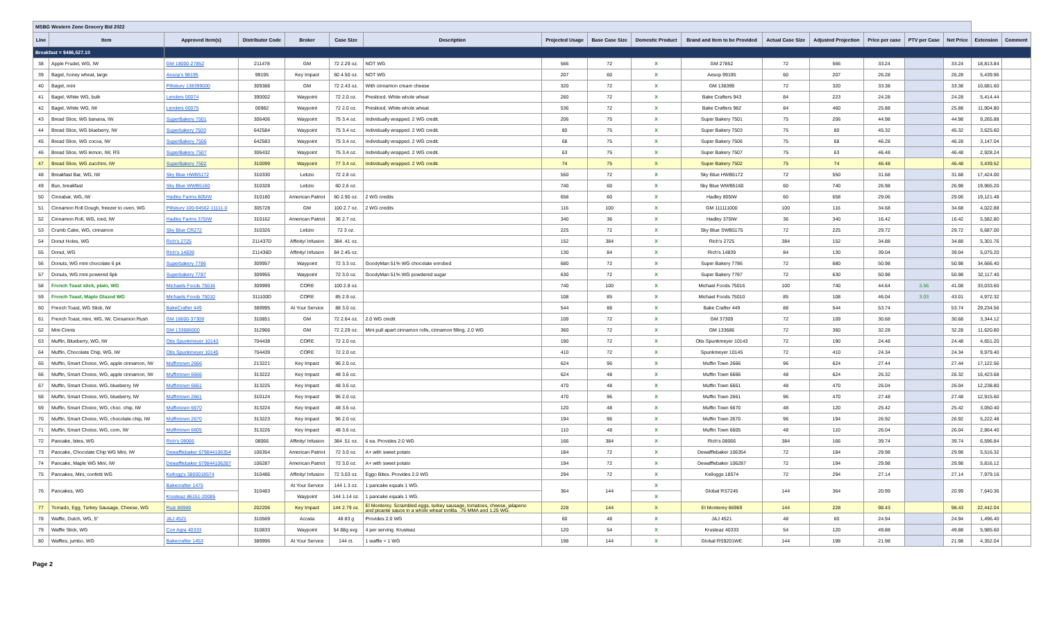| MSBG Western Zone Grocery Bid 2022 | | | | | | | | | | | | | | | | | |
| Line | Item | Approved Item(s) | Distributor Code | Broker | Case Size | Description | Projected Usage | Base Case Size | Domestic Product | Brand and Item to be Provided | Actual Case Size | Adjusted Projection | Price per case | PTV per Case | Net Price | Extension | Comment |
| Breakfast = $486,527.10 | | | | | | | | | | | | | | | | | |
| 38 | Apple Frudel, WG, IW | GM 18000-27852 | 211478 | GM | 72 2.29 oz. | NOT WG | 566 | 72 | X | GM 27852 | 72 | 566 | 33.24 | | 33.24 | 18,813.84 | |
| 39 | Bagel, honey wheat, large | Aesop's 98195 | 99195 | Key Impact | 60 4.50 oz. | NOT WG | 207 | 60 | X | Aesop 99195 | 60 | 207 | 26.28 | | 26.28 | 5,439.96 | |
| 40 | Bagel, mini | Pillsbury 138399000 | 309388 | GM | 72 2.43 oz. | With cinnamon cream cheese | 320 | 72 | X | GM 138399 | 72 | 320 | 33.38 | | 33.38 | 10,681.60 | |
| 41 | Bagel, White WG, bulk | Lenders 00074 | 390002 | Waypoint | 72 2.0 oz. | Presliced. White whole wheat | 260 | 72 | X | Bake Crafters 943 | 84 | 223 | 24.28 | | 24.28 | 5,414.44 | |
| 42 | Bagel, White WG, IW | Lenders 00075 | 00982 | Waypoint | 72 2.0 oz. | Presliced. White whole wheat | 536 | 72 | X | Bake Crafters 982 | 84 | 460 | 25.88 | | 25.88 | 11,904.80 | |
| 43 | Bread Slice, WG banana, IW | SuperBakery 7501 | 306406 | Waypoint | 75 3.4 oz. | Individually wrapped. 2 WG credit. | 206 | 75 | X | Super Bakery 7501 | 75 | 206 | 44.98 | | 44.98 | 9,265.88 | |
| 44 | Bread Slice, WG blueberry, IW | Superbakery 7503 | 642584 | Waypoint | 75 3.4 oz. | Individually wrapped. 2 WG credit. | 80 | 75 | X | Super Bakery 7503 | 75 | 80 | 45.32 | | 45.32 | 3,625.60 | |
| 45 | Bread Slice, WG cocoa, IW | SuperBakery 7506 | 642583 | Waypoint | 75 3.4 oz. | Individually wrapped. 2 WG credit. | 68 | 75 | X | Super Bakery 7506 | 75 | 68 | 46.28 | | 46.28 | 3,147.04 | |
| 46 | Bread Slice, WG lemon, IW, RS | SuperBakery 7507 | 306432 | Waypoint | 75 3.4 oz. | Individually wrapped. 2 WG credit. | 63 | 75 | X | Super Bakery 7507 | 75 | 63 | 46.48 | | 46.48 | 2,928.24 | |
| 47 | Bread Slice, WG zucchini, IW | SuperBakery 7502 | 310099 | Waypoint | 77 3.4 oz. | Individually wrapped. 2 WG credit. | 74 | 75 | X | Super Bakery 7502 | 75 | 74 | 46.48 | | 46.48 | 3,439.52 | |
| 48 | Breakfast Bar, WG, IW | Sky Blue HWB5172 | 310330 | Letizio | 72 2.8 oz. | | 550 | 72 | X | Sky Blue HWB5172 | 72 | 550 | 31.68 | | 31.68 | 17,424.00 | |
| 49 | Bun, breakfast | Sky Blue WWB5160 | 310328 | Letizio | 60 2.6 oz. | | 740 | 60 | X | Sky Blue WWB5160 | 60 | 740 | 26.98 | | 26.98 | 19,965.20 | |
| 50 | Cinnabar, WG, IW | Hadley Farms 805IW | 310180 | American Patriot | 60 2.90 oz. | 2 WG credits | 658 | 60 | X | Hadley 805IW | 60 | 658 | 29.06 | | 29.06 | 19,121.48 | |
| 51 | Cinnamon Roll Dough, freezer to oven, WG | Pillsbury 100-94562-11111-0 | 305728 | GM | 100 2.7 oz. | 2 WG credits | 116 | 100 | X | GM 111111000 | 100 | 116 | 34.68 | | 34.68 | 4,022.88 | |
| 52 | Cinnamon Roll, WG, iced, IW | Hadley Farms 375IW | 310162 | American Patriot | 36 2.7 oz. | | 340 | 36 | X | Hadley 375IW | 36 | 340 | 16.42 | | 16.42 | 5,582.80 | |
| 53 | Crumb Cake, WG, cinnamon | Sky Blue CR272 | 310326 | Letizio | 72 3 oz. | | 225 | 72 | X | Sky Blue SWB5175 | 72 | 225 | 29.72 | | 29.72 | 6,687.00 | |
| 54 | Donut Holes, WG | Rich's 2725 | 211437D | Affinity/ Infusion | 384 .41 oz. | | 152 | 384 | X | Rich's 2725 | 384 | 152 | 34.88 | | 34.88 | 5,301.76 | |
| 55 | Donut, WG | Rich's 14839 | 211436D | Affinity/ Infusion | 84 2.45 oz. | | 130 | 84 | X | Rich's 14839 | 84 | 130 | 39.04 | | 39.04 | 5,075.20 | |
| 56 | Donuts, WG mini chocolate 6 pk | Superbakery 7786 | 309957 | Waypoint | 72 3.3 oz. | GoodyMan 51% WG chocolate enrobed | 680 | 72 | X | Super Bakery 7786 | 72 | 680 | 50.98 | | 50.98 | 34,666.40 | |
| 57 | Donuts, WG mini powered 6pk | Superbakery 7787 | 309955 | Waypoint | 72 3.0 oz. | GoodyMan 51% WG powdered sugar | 630 | 72 | X | Super Bakery 7787 | 72 | 630 | 50.98 | | 50.98 | 32,117.40 | |
| 58 | French Toast stick, plain, WG | Michaels Foods 75016 | 309999 | CORE | 100 2.8 oz. | | 740 | 100 | X | Michael Foods 75016 | 100 | 740 | 44.64 | 3.56 | 41.08 | 33,033.60 | |
| 59 | French Toast, Maple Glazed WG | Michaels Foods 75010 | 311100D | CORE | 85 2.9 oz. | | 108 | 85 | X | Michael Foods 75010 | 85 | 108 | 46.04 | 3.03 | 43.01 | 4,972.32 | |
| 60 | French Toast, WG Stick, IW | BakeCrafter 449 | 389995 | At Your Service | 88 3.0 oz. | | 544 | 88 | X | Bake Crafter 449 | 88 | 544 | 53.74 | | 53.74 | 29,234.56 | |
| 61 | French Toast, mini, WG, IW, Cinnamon Rush | GM 18000-37309 | 310851 | GM | 72 2.64 oz. | 2.0 WG credit | 109 | 72 | X | GM 37309 | 72 | 109 | 30.68 | | 30.68 | 3,344.12 | |
| 62 | Mini Cinnis | GM 133686000 | 312966 | GM | 72 2.29 oz. | Mini pull apart cinnamon rolls, cinnamon filling. 2.0 WG | 360 | 72 | X | GM 133686 | 72 | 360 | 32.28 | | 32.28 | 11,620.80 | |
| 63 | Muffin, Blueberry, WG, IW | Otis Spunkmeyer 10143 | 704438 | CORE | 72 2.0 oz. | | 190 | 72 | X | Otis Spunkmeyer 10143 | 72 | 190 | 24.48 | | 24.48 | 4,651.20 | |
| 64 | Muffin, Chocolate Chip, WG, IW | Otis Spunkmeyer 10145 | 704439 | CORE | 72 2.0 oz. | | 410 | 72 | X | Spunkmeyer 10145 | 72 | 410 | 24.34 | | 24.34 | 9,979.40 | |
| 65 | Muffin, Smart Choice, WG, apple cinnamon, IW | Muffintown 2666 | 213221 | Key Impact | 96 2.0 oz. | | 624 | 96 | X | Muffin Town 2666 | 96 | 624 | 27.44 | | 27.44 | 17,122.56 | |
| 66 | Muffin, Smart Choice, WG, apple cinnamon, IW | Muffintown 6666 | 313222 | Key Impact | 48 3.6 oz. | | 624 | 48 | X | Muffin Town 6666 | 48 | 624 | 26.32 | | 26.32 | 16,423.68 | |
| 67 | Muffin, Smart Choice, WG, blueberry, IW | Muffintown 6661 | 313225 | Key Impact | 48 3.6 oz. | | 470 | 48 | X | Muffin Town 6661 | 48 | 470 | 26.04 | | 26.04 | 12,238.80 | |
| 68 | Muffin, Smart Choice, WG, blueberry, IW | Muffintown 2661 | 310124 | Key Impact | 96 2.0 oz. | | 470 | 96 | X | Muffin Town 2661 | 96 | 470 | 27.48 | | 27.48 | 12,915.60 | |
| 69 | Muffin, Smart Choice, WG, choc. chip, IW | Muffintown 6670 | 313224 | Key Impact | 48 3.6 oz. | | 120 | 48 | X | Muffin Town 6670 | 48 | 120 | 25.42 | | 25.42 | 3,050.40 | |
| 70 | Muffin, Smart Choice, WG, chocolate chip, IW | Muffintown 2670 | 313223 | Key Impact | 96 2.0 oz. | | 194 | 96 | X | Muffin Town 2670 | 96 | 194 | 26.92 | | 26.92 | 5,222.48 | |
| 71 | Muffin, Smart Choice, WG, corn, IW | Muffintown 6605 | 313226 | Key Impact | 48 3.6 oz. | | 110 | 48 | X | Muffin Town 6605 | 48 | 110 | 26.04 | | 26.04 | 2,864.40 | |
| 72 | Pancake, bites, WG | Rich's 08066 | 08066 | Affinity/ Infusion | 384 .51 oz. | 6 ea. Provides 2.0 WG | 166 | 384 | X | Rich's 08066 | 384 | 166 | 39.74 | | 39.74 | 6,596.84 | |
| 73 | Pancake, Chocolate Chip WG Mini, IW | Dewafflebaker 679844106354 | 106354 | American Patriot | 72 3.0 oz. | A+ with sweet potato | 184 | 72 | X | Dewafflebaker 106354 | 72 | 184 | 29.98 | | 29.98 | 5,516.32 | |
| 74 | Pancake, Maple WG Mini, IW | Dewafflebaker 679844106287 | 106287 | American Patriot | 72 3.0 oz. | A+ with sweet potato | 194 | 72 | X | Dewafflebaker 106287 | 72 | 194 | 29.98 | | 29.98 | 5,816.12 | |
| 75 | Pancakes, Mini, confetti WG | Kellogg's 3800018574 | 310486 | Affinity/ Infusion | 72 3.03 oz. | Eggo Bites. Provides 2.0 WG | 294 | 72 | X | Kelloggs 18574 | 72 | 294 | 27.14 | | 27.14 | 7,979.16 | |
| 76 | Pancakes, WG | Bakecrafter 1475 | 310483 | At Your Service | 144 1.3 oz. | 1 pancake equals 1 WG. | 364 | 144 | X | Global RS7245 | 144 | 364 | 20.99 | | 20.99 | 7,640.36 | |
| | | Krusteaz 86151-20085 | | Waypoint | 144 1.14 oz. | 1 pancake equals 1 WG. | | | X | | | | | | | | |
| 77 | Tornado, Egg, Turkey Sausage, Cheese, WG | Ruiz 86969 | 202206 | Key Impact | 144 2.79 oz. | El Monterey. Scrambled eggs, turkey sausage, tomatoes, cheese, jalapeno and picante sauce in a whole wheat tortilla. .75 MMA and 1.25 WG. | 228 | 144 | X | El Monterey 86969 | 144 | 228 | 98.43 | | 98.43 | 22,442.04 | |
| 78 | Waffle, Dutch, WG, 5" | J&J 4521 | 310569 | Acosta | 48 83 g | Provides 2.0 WG | 60 | 48 | X | J&J 4521 | 48 | 60 | 24.94 | | 24.94 | 1,496.40 | |
| 79 | Waffle Stick, WG | Con Agra 40333 | 310833 | Waypoint | 54 88g svg. | 4 per serving. Krusteaz | 120 | 54 | X | Krusteaz 40333 | 54 | 120 | 49.88 | | 49.88 | 5,985.60 | |
| 80 | Waffles, jumbo, WG | Bakecrafter 1453 | 389996 | At Your Service | 144 ct. | 1 waffle = 1 WG | 198 | 144 | X | Global RS9201WE | 144 | 198 | 21.98 | | 21.98 | 4,352.04 | |
Page 2